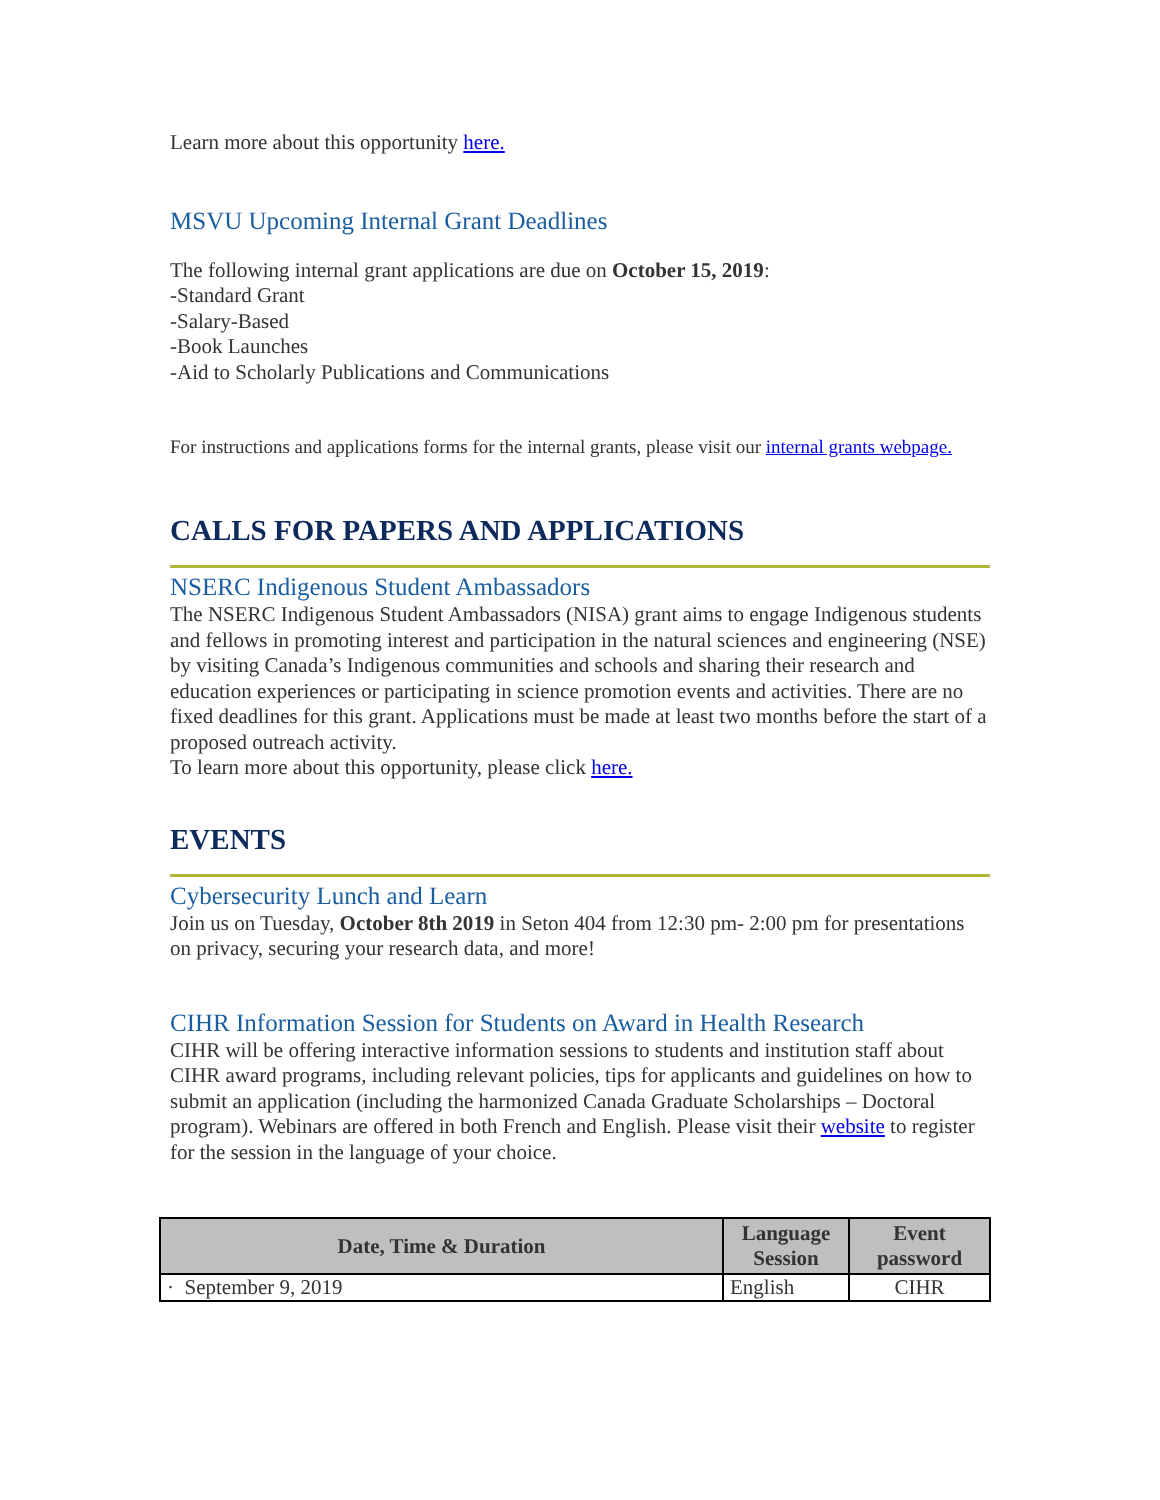Learn more about this opportunity here.
MSVU Upcoming Internal Grant Deadlines
The following internal grant applications are due on October 15, 2019:
-Standard Grant
-Salary-Based
-Book Launches
-Aid to Scholarly Publications and Communications
For instructions and applications forms for the internal grants, please visit our internal grants webpage.
CALLS FOR PAPERS AND APPLICATIONS
NSERC Indigenous Student Ambassadors
The NSERC Indigenous Student Ambassadors (NISA) grant aims to engage Indigenous students and fellows in promoting interest and participation in the natural sciences and engineering (NSE) by visiting Canada’s Indigenous communities and schools and sharing their research and education experiences or participating in science promotion events and activities. There are no fixed deadlines for this grant. Applications must be made at least two months before the start of a proposed outreach activity.
To learn more about this opportunity, please click here.
EVENTS
Cybersecurity Lunch and Learn
Join us on Tuesday, October 8th 2019 in Seton 404 from 12:30 pm- 2:00 pm for presentations on privacy, securing your research data, and more!
CIHR Information Session for Students on Award in Health Research
CIHR will be offering interactive information sessions to students and institution staff about CIHR award programs, including relevant policies, tips for applicants and guidelines on how to submit an application (including the harmonized Canada Graduate Scholarships – Doctoral program). Webinars are offered in both French and English. Please visit their website to register for the session in the language of your choice.
| Date, Time & Duration | Language Session | Event password |
| --- | --- | --- |
| · September 9, 2019 | English | CIHR |